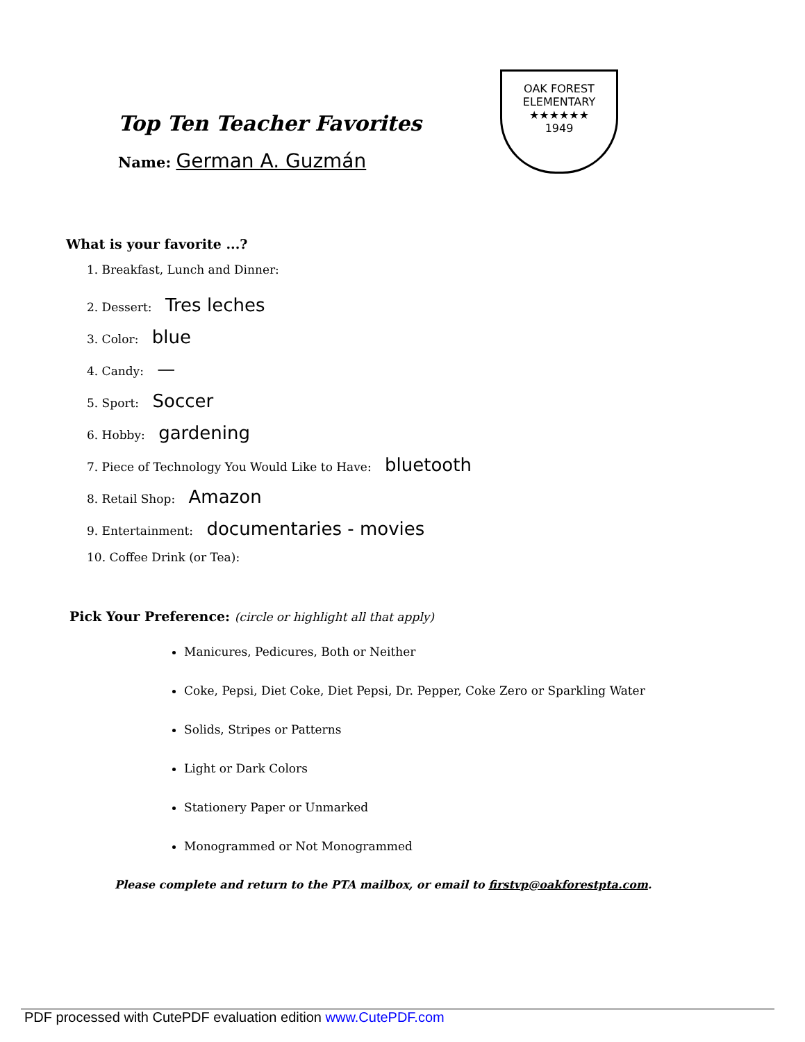Top Ten Teacher Favorites
Name: German A. Guzmán
OAK FOREST
ELEMENTARY
★★★★★★
1949
What is your favorite ...?
1. Breakfast, Lunch and Dinner:
2. Dessert: Tres leches
3. Color: blue
4. Candy: —
5. Sport: Soccer
6. Hobby: gardening
7. Piece of Technology You Would Like to Have: bluetooth
8. Retail Shop: Amazon
9. Entertainment: documentaries - movies
10. Coffee Drink (or Tea):
Pick Your Preference: (circle or highlight all that apply)
Manicures, Pedicures, Both or Neither
Coke, Pepsi, Diet Coke, Diet Pepsi, Dr. Pepper, Coke Zero or Sparkling Water
Solids, Stripes or Patterns
Light or Dark Colors
Stationery Paper or Unmarked
Monogrammed or Not Monogrammed
Please complete and return to the PTA mailbox, or email to firstvp@oakforestpta.com.
PDF processed with CutePDF evaluation edition www.CutePDF.com